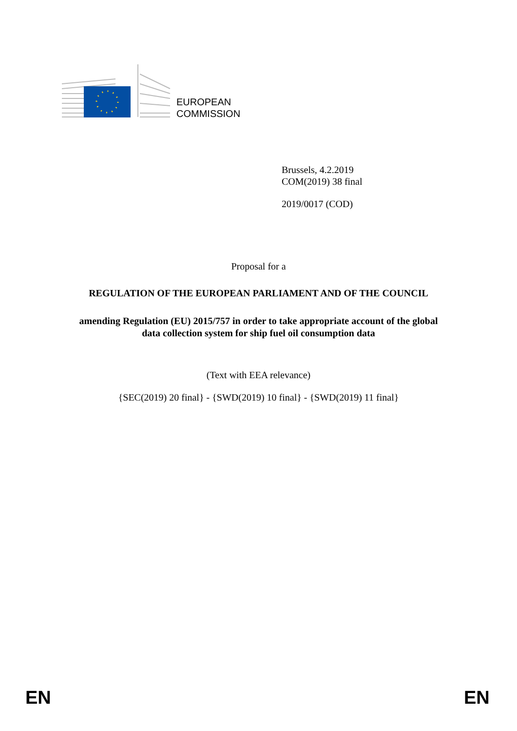EUROPEAN
COMMISSION
Brussels, 4.2.2019
COM(2019) 38 final
2019/0017 (COD)
Proposal for a
REGULATION OF THE EUROPEAN PARLIAMENT AND OF THE COUNCIL
amending Regulation (EU) 2015/757 in order to take appropriate account of the global
data collection system for ship fuel oil consumption data
(Text with EEA relevance)
{SEC(2019) 20 final} - {SWD(2019) 10 final} - {SWD(2019) 11 final}
EN EN